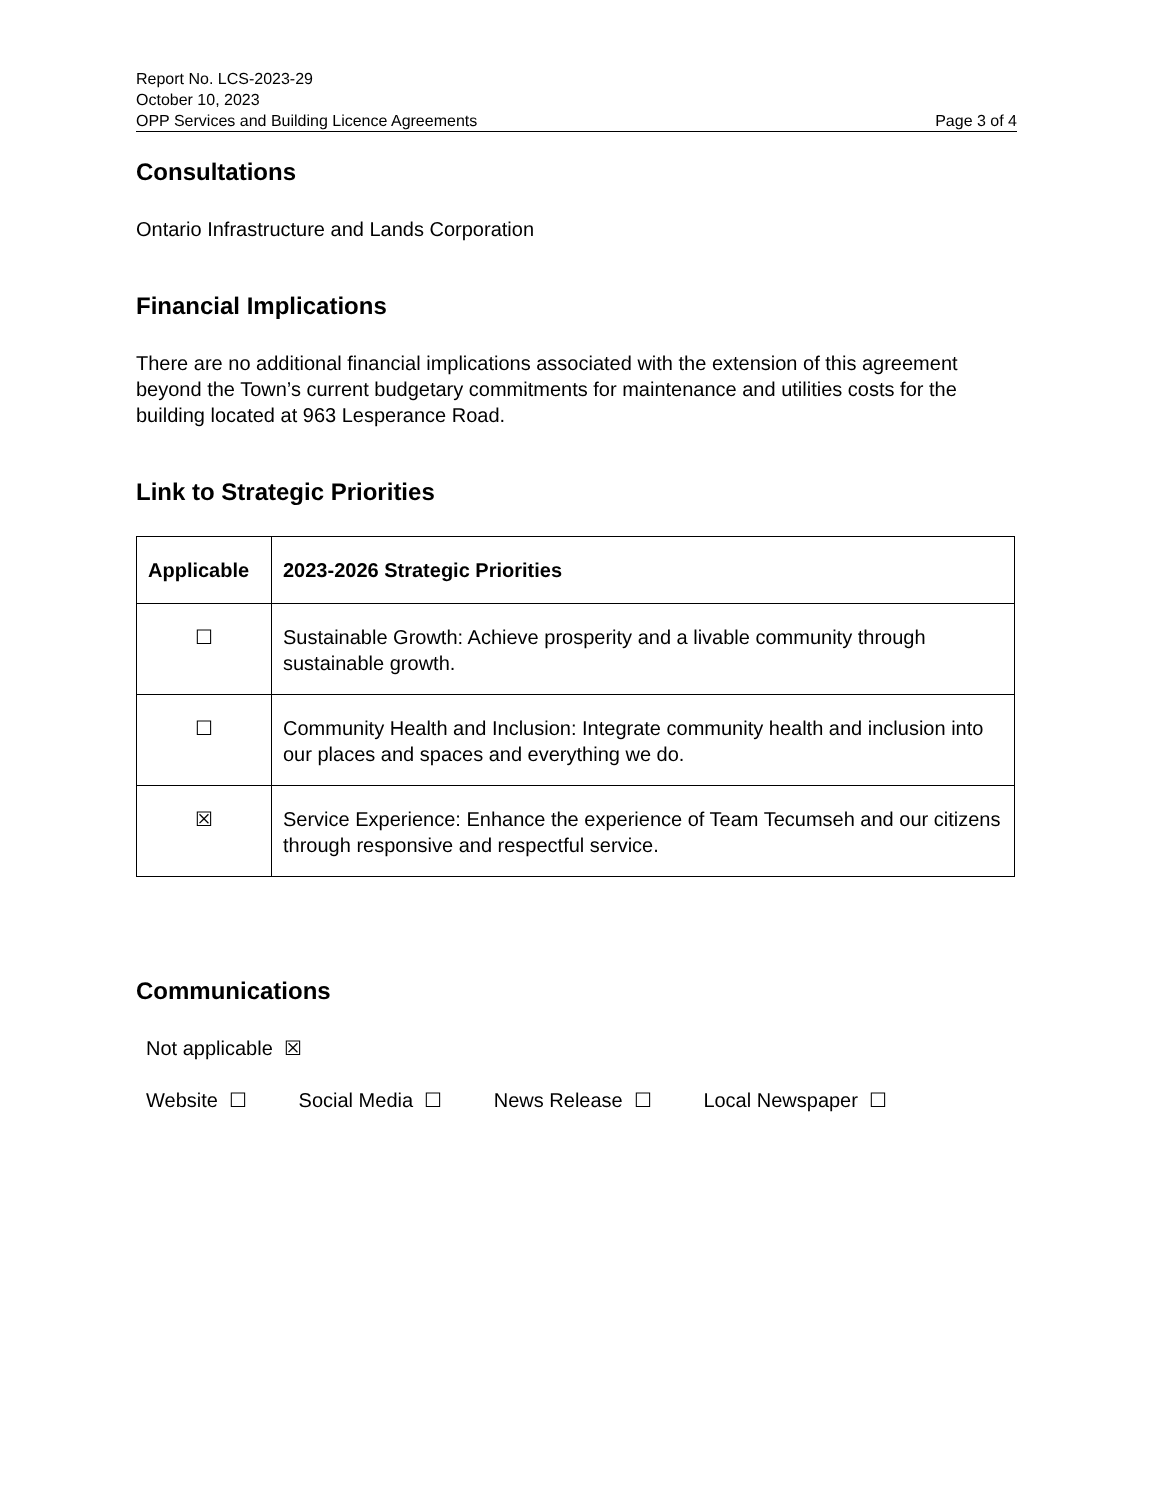Report No. LCS-2023-29
October 10, 2023
OPP Services and Building Licence Agreements Page 3 of 4
Consultations
Ontario Infrastructure and Lands Corporation
Financial Implications
There are no additional financial implications associated with the extension of this agreement beyond the Town’s current budgetary commitments for maintenance and utilities costs for the building located at 963 Lesperance Road.
Link to Strategic Priorities
| Applicable | 2023-2026 Strategic Priorities |
| --- | --- |
| ☐ | Sustainable Growth: Achieve prosperity and a livable community through sustainable growth. |
| ☐ | Community Health and Inclusion: Integrate community health and inclusion into our places and spaces and everything we do. |
| ☒ | Service Experience: Enhance the experience of Team Tecumseh and our citizens through responsive and respectful service. |
Communications
Not applicable ☒
Website ☐ Social Media ☐ News Release ☐ Local Newspaper ☐